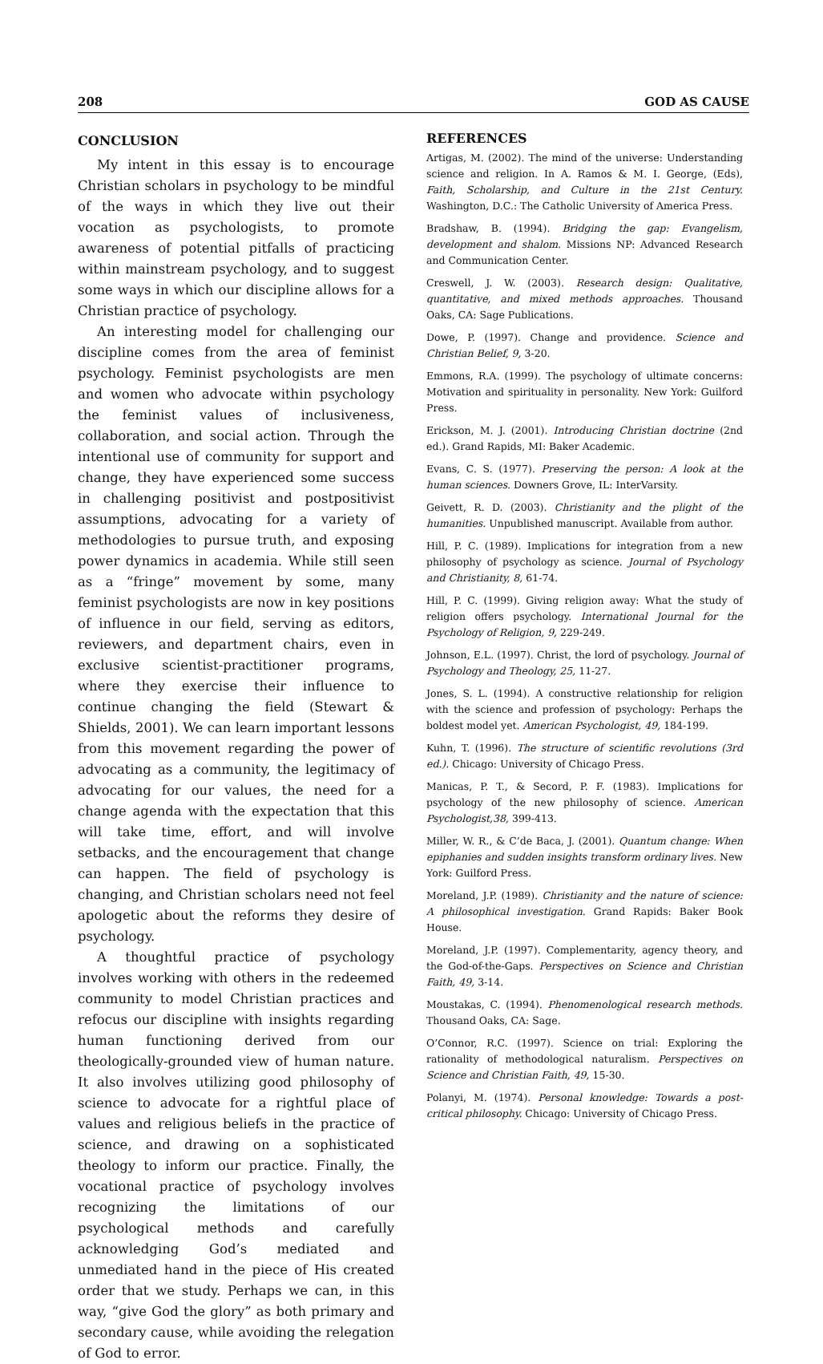208 GOD AS CAUSE
CONCLUSION
My intent in this essay is to encourage Christian scholars in psychology to be mindful of the ways in which they live out their vocation as psychologists, to promote awareness of potential pitfalls of practicing within mainstream psychology, and to suggest some ways in which our discipline allows for a Christian practice of psychology.
An interesting model for challenging our discipline comes from the area of feminist psychology. Feminist psychologists are men and women who advocate within psychology the feminist values of inclusiveness, collaboration, and social action. Through the intentional use of community for support and change, they have experienced some success in challenging positivist and postpositivist assumptions, advocating for a variety of methodologies to pursue truth, and exposing power dynamics in academia. While still seen as a “fringe” movement by some, many feminist psychologists are now in key positions of influence in our field, serving as editors, reviewers, and department chairs, even in exclusive scientist-practitioner programs, where they exercise their influence to continue changing the field (Stewart & Shields, 2001). We can learn important lessons from this movement regarding the power of advocating as a community, the legitimacy of advocating for our values, the need for a change agenda with the expectation that this will take time, effort, and will involve setbacks, and the encouragement that change can happen. The field of psychology is changing, and Christian scholars need not feel apologetic about the reforms they desire of psychology.
A thoughtful practice of psychology involves working with others in the redeemed community to model Christian practices and refocus our discipline with insights regarding human functioning derived from our theologically-grounded view of human nature. It also involves utilizing good philosophy of science to advocate for a rightful place of values and religious beliefs in the practice of science, and drawing on a sophisticated theology to inform our practice. Finally, the vocational practice of psychology involves recognizing the limitations of our psychological methods and carefully acknowledging God’s mediated and unmediated hand in the piece of His created order that we study. Perhaps we can, in this way, “give God the glory” as both primary and secondary cause, while avoiding the relegation of God to error.
REFERENCES
Artigas, M. (2002). The mind of the universe: Understanding science and religion. In A. Ramos & M. I. George, (Eds), Faith, Scholarship, and Culture in the 21st Century. Washington, D.C.: The Catholic University of America Press.
Bradshaw, B. (1994). Bridging the gap: Evangelism, development and shalom. Missions NP: Advanced Research and Communication Center.
Creswell, J. W. (2003). Research design: Qualitative, quantitative, and mixed methods approaches. Thousand Oaks, CA: Sage Publications.
Dowe, P. (1997). Change and providence. Science and Christian Belief, 9, 3-20.
Emmons, R.A. (1999). The psychology of ultimate concerns: Motivation and spirituality in personality. New York: Guilford Press.
Erickson, M. J. (2001). Introducing Christian doctrine (2nd ed.). Grand Rapids, MI: Baker Academic.
Evans, C. S. (1977). Preserving the person: A look at the human sciences. Downers Grove, IL: InterVarsity.
Geivett, R. D. (2003). Christianity and the plight of the humanities. Unpublished manuscript. Available from author.
Hill, P. C. (1989). Implications for integration from a new philosophy of psychology as science. Journal of Psychology and Christianity, 8, 61-74.
Hill, P. C. (1999). Giving religion away: What the study of religion offers psychology. International Journal for the Psychology of Religion, 9, 229-249.
Johnson, E.L. (1997). Christ, the lord of psychology. Journal of Psychology and Theology, 25, 11-27.
Jones, S. L. (1994). A constructive relationship for religion with the science and profession of psychology: Perhaps the boldest model yet. American Psychologist, 49, 184-199.
Kuhn, T. (1996). The structure of scientific revolutions (3rd ed.). Chicago: University of Chicago Press.
Manicas, P. T., & Secord, P. F. (1983). Implications for psychology of the new philosophy of science. American Psychologist,38, 399-413.
Miller, W. R., & C’de Baca, J. (2001). Quantum change: When epiphanies and sudden insights transform ordinary lives. New York: Guilford Press.
Moreland, J.P. (1989). Christianity and the nature of science: A philosophical investigation. Grand Rapids: Baker Book House.
Moreland, J.P. (1997). Complementarity, agency theory, and the God-of-the-Gaps. Perspectives on Science and Christian Faith, 49, 3-14.
Moustakas, C. (1994). Phenomenological research methods. Thousand Oaks, CA: Sage.
O’Connor, R.C. (1997). Science on trial: Exploring the rationality of methodological naturalism. Perspectives on Science and Christian Faith, 49, 15-30.
Polanyi, M. (1974). Personal knowledge: Towards a post-critical philosophy. Chicago: University of Chicago Press.